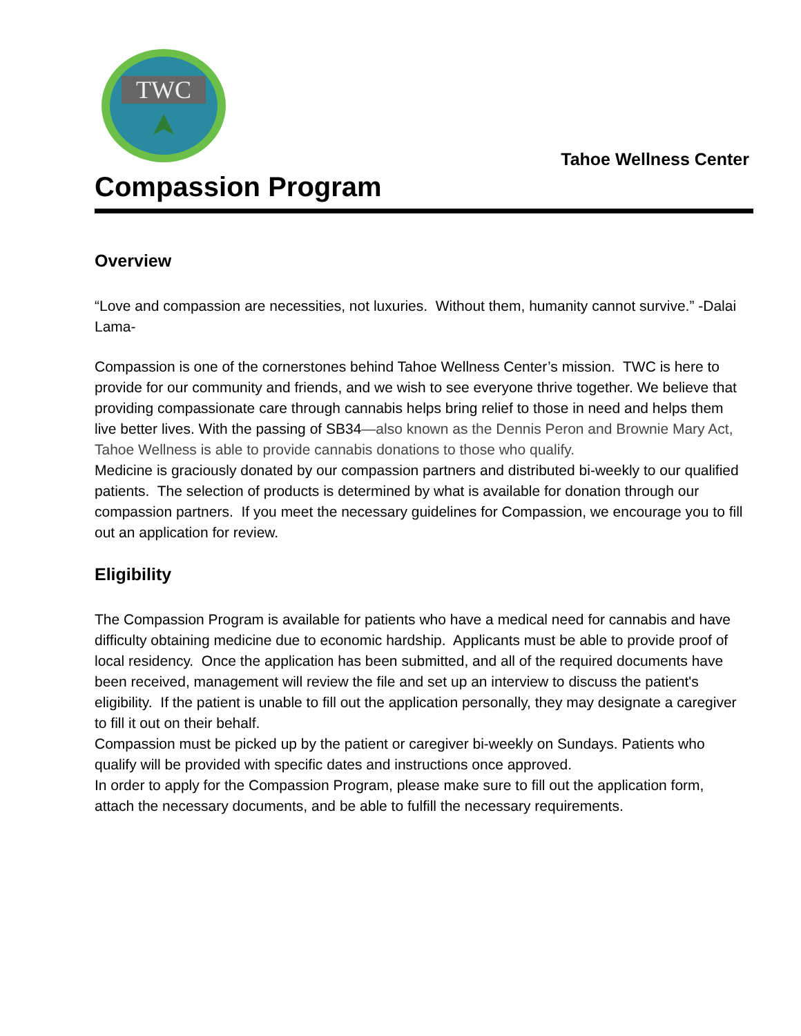TWC
Tahoe Wellness Center
Compassion Program
Overview
“Love and compassion are necessities, not luxuries. Without them, humanity cannot survive.” -Dalai Lama-
Compassion is one of the cornerstones behind Tahoe Wellness Center’s mission. TWC is here to provide for our community and friends, and we wish to see everyone thrive together. We believe that providing compassionate care through cannabis helps bring relief to those in need and helps them live better lives. With the passing of SB34—also known as the Dennis Peron and Brownie Mary Act, Tahoe Wellness is able to provide cannabis donations to those who qualify.
Medicine is graciously donated by our compassion partners and distributed bi-weekly to our qualified patients. The selection of products is determined by what is available for donation through our compassion partners. If you meet the necessary guidelines for Compassion, we encourage you to fill out an application for review.
Eligibility
The Compassion Program is available for patients who have a medical need for cannabis and have difficulty obtaining medicine due to economic hardship. Applicants must be able to provide proof of local residency. Once the application has been submitted, and all of the required documents have been received, management will review the file and set up an interview to discuss the patient's eligibility. If the patient is unable to fill out the application personally, they may designate a caregiver to fill it out on their behalf.
Compassion must be picked up by the patient or caregiver bi-weekly on Sundays. Patients who qualify will be provided with specific dates and instructions once approved.
In order to apply for the Compassion Program, please make sure to fill out the application form, attach the necessary documents, and be able to fulfill the necessary requirements.